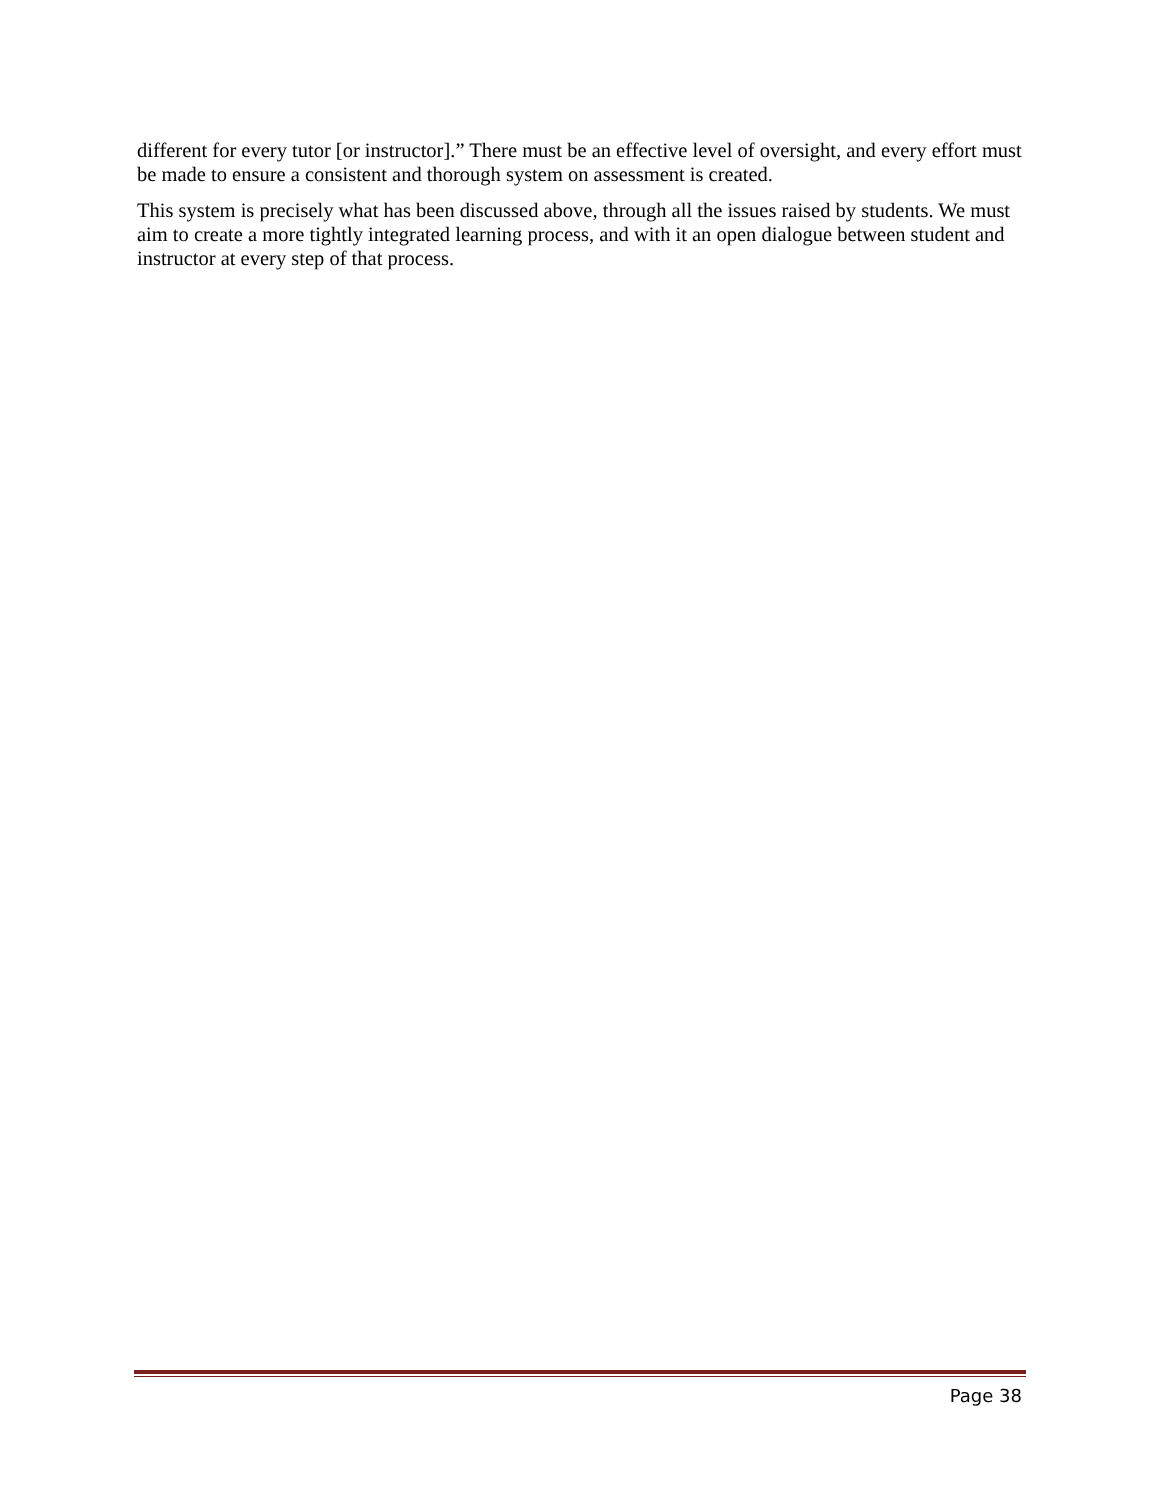different for every tutor [or instructor].” There must be an effective level of oversight, and every effort must be made to ensure a consistent and thorough system on assessment is created.
This system is precisely what has been discussed above, through all the issues raised by students. We must aim to create a more tightly integrated learning process, and with it an open dialogue between student and instructor at every step of that process.
Page 38